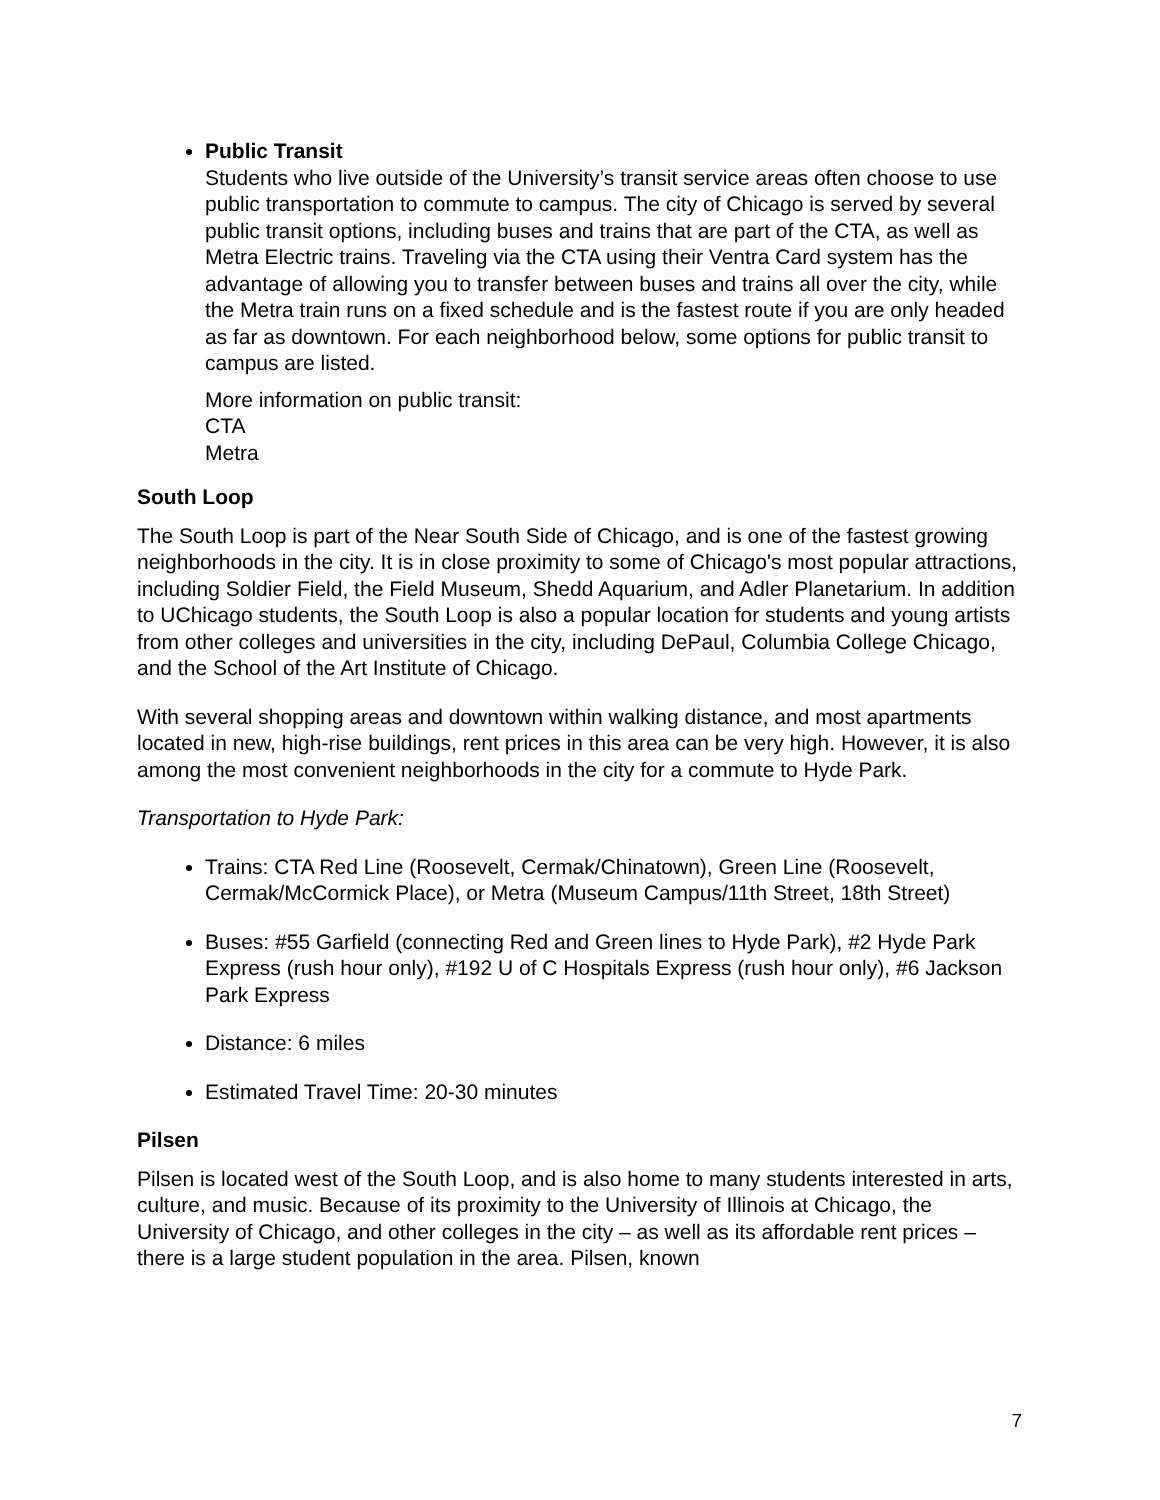Public Transit
Students who live outside of the University’s transit service areas often choose to use public transportation to commute to campus. The city of Chicago is served by several public transit options, including buses and trains that are part of the CTA, as well as Metra Electric trains. Traveling via the CTA using their Ventra Card system has the advantage of allowing you to transfer between buses and trains all over the city, while the Metra train runs on a fixed schedule and is the fastest route if you are only headed as far as downtown. For each neighborhood below, some options for public transit to campus are listed.
More information on public transit:
CTA
Metra
South Loop
The South Loop is part of the Near South Side of Chicago, and is one of the fastest growing neighborhoods in the city. It is in close proximity to some of Chicago's most popular attractions, including Soldier Field, the Field Museum, Shedd Aquarium, and Adler Planetarium. In addition to UChicago students, the South Loop is also a popular location for students and young artists from other colleges and universities in the city, including DePaul, Columbia College Chicago, and the School of the Art Institute of Chicago.
With several shopping areas and downtown within walking distance, and most apartments located in new, high-rise buildings, rent prices in this area can be very high. However, it is also among the most convenient neighborhoods in the city for a commute to Hyde Park.
Transportation to Hyde Park:
Trains: CTA Red Line (Roosevelt, Cermak/Chinatown), Green Line (Roosevelt, Cermak/McCormick Place), or Metra (Museum Campus/11th Street, 18th Street)
Buses: #55 Garfield (connecting Red and Green lines to Hyde Park), #2 Hyde Park Express (rush hour only), #192 U of C Hospitals Express (rush hour only), #6 Jackson Park Express
Distance: 6 miles
Estimated Travel Time: 20-30 minutes
Pilsen
Pilsen is located west of the South Loop, and is also home to many students interested in arts, culture, and music. Because of its proximity to the University of Illinois at Chicago, the University of Chicago, and other colleges in the city – as well as its affordable rent prices – there is a large student population in the area. Pilsen, known
7